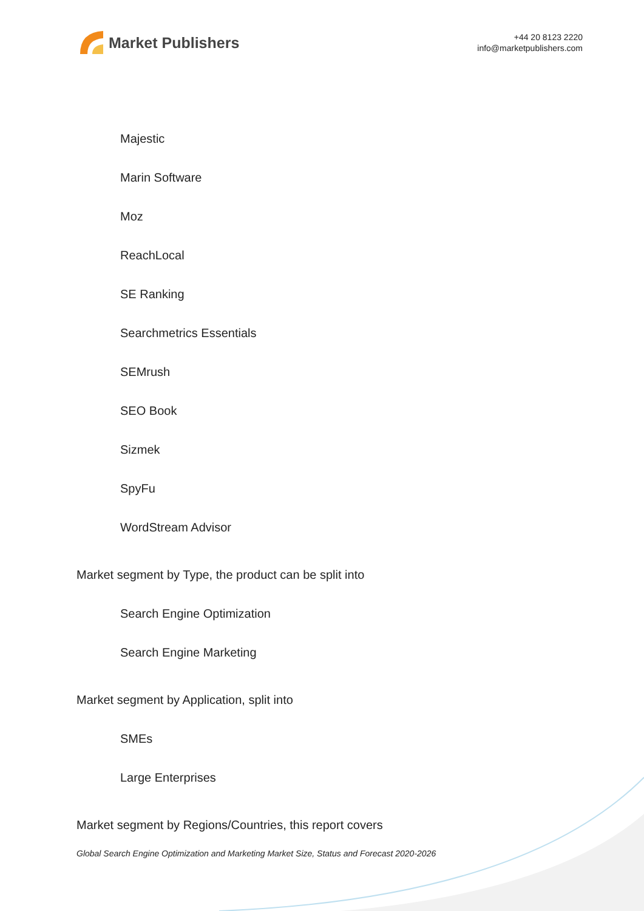Market Publishers
+44 20 8123 2220
info@marketpublishers.com
Majestic
Marin Software
Moz
ReachLocal
SE Ranking
Searchmetrics Essentials
SEMrush
SEO Book
Sizmek
SpyFu
WordStream Advisor
Market segment by Type, the product can be split into
Search Engine Optimization
Search Engine Marketing
Market segment by Application, split into
SMEs
Large Enterprises
Market segment by Regions/Countries, this report covers
Global Search Engine Optimization and Marketing Market Size, Status and Forecast 2020-2026